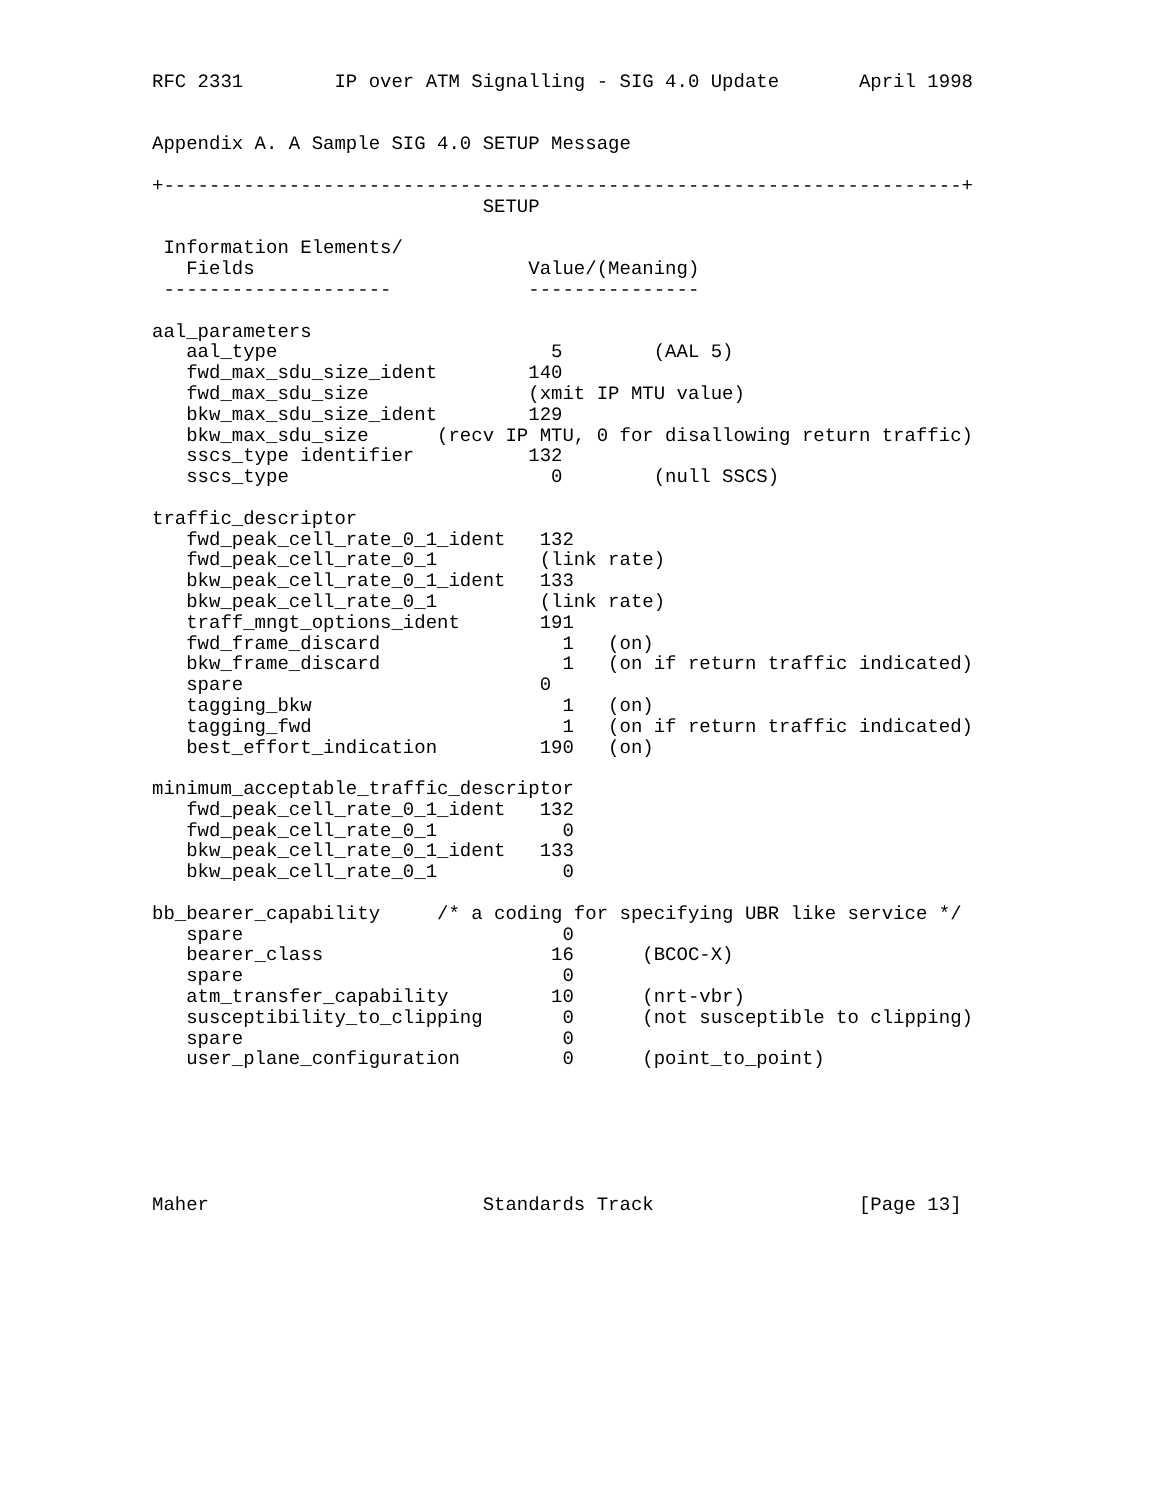RFC 2331        IP over ATM Signalling - SIG 4.0 Update       April 1998


Appendix A. A Sample SIG 4.0 SETUP Message

+----------------------------------------------------------------------+
                             SETUP

 Information Elements/
   Fields                        Value/(Meaning)
 --------------------            ---------------

aal_parameters
   aal_type                        5        (AAL 5)
   fwd_max_sdu_size_ident        140
   fwd_max_sdu_size              (xmit IP MTU value)
   bkw_max_sdu_size_ident        129
   bkw_max_sdu_size      (recv IP MTU, 0 for disallowing return traffic)
   sscs_type identifier          132
   sscs_type                       0        (null SSCS)

traffic_descriptor
   fwd_peak_cell_rate_0_1_ident   132
   fwd_peak_cell_rate_0_1         (link rate)
   bkw_peak_cell_rate_0_1_ident   133
   bkw_peak_cell_rate_0_1         (link rate)
   traff_mngt_options_ident       191
   fwd_frame_discard                1   (on)
   bkw_frame_discard                1   (on if return traffic indicated)
   spare                          0
   tagging_bkw                      1   (on)
   tagging_fwd                      1   (on if return traffic indicated)
   best_effort_indication         190   (on)

minimum_acceptable_traffic_descriptor
   fwd_peak_cell_rate_0_1_ident   132
   fwd_peak_cell_rate_0_1           0
   bkw_peak_cell_rate_0_1_ident   133
   bkw_peak_cell_rate_0_1           0

bb_bearer_capability     /* a coding for specifying UBR like service */
   spare                            0
   bearer_class                    16      (BCOC-X)
   spare                            0
   atm_transfer_capability         10      (nrt-vbr)
   susceptibility_to_clipping       0      (not susceptible to clipping)
   spare                            0
   user_plane_configuration         0      (point_to_point)






Maher                        Standards Track                  [Page 13]